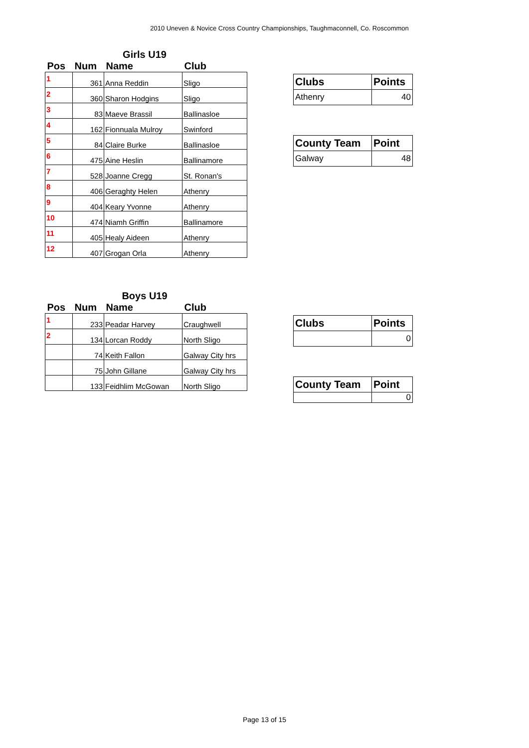2010 Uneven & Novice Cross Country Championships, Taughmaconnell, Co. Roscommon
Girls U19
| Pos | Num | Name | Club |
| --- | --- | --- | --- |
| 1 | 361 | Anna Reddin | Sligo |
| 2 | 360 | Sharon Hodgins | Sligo |
| 3 | 83 | Maeve Brassil | Ballinasloe |
| 4 | 162 | Fionnuala Mulroy | Swinford |
| 5 | 84 | Claire Burke | Ballinasloe |
| 6 | 475 | Aine Heslin | Ballinamore |
| 7 | 528 | Joanne Cregg | St. Ronan's |
| 8 | 406 | Geraghty Helen | Athenry |
| 9 | 404 | Keary Yvonne | Athenry |
| 10 | 474 | Niamh Griffin | Ballinamore |
| 11 | 405 | Healy Aideen | Athenry |
| 12 | 407 | Grogan Orla | Athenry |
| Clubs | Points |
| Athenry | 40 |
| County Team | Point |
| Galway | 48 |
Boys U19
| Pos | Num | Name | Club |
| --- | --- | --- | --- |
| 1 | 233 | Peadar Harvey | Craughwell |
| 2 | 134 | Lorcan Roddy | North Sligo |
| | 74 | Keith Fallon | Galway City hrs |
| | 75 | John Gillane | Galway City hrs |
| | 133 | Feidhlim McGowan | North Sligo |
| Clubs | Points |
| | 0 |
| County Team | Point |
| | 0 |
Page 13 of 15